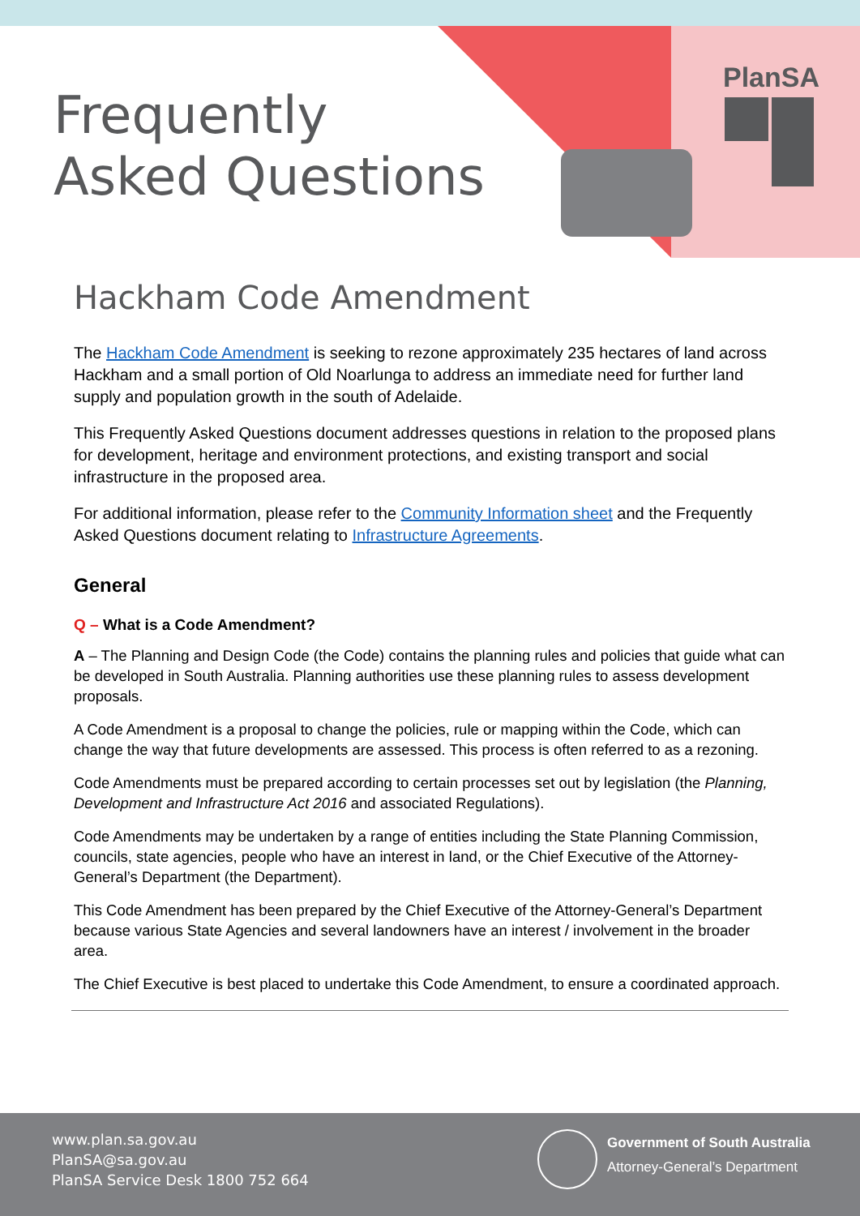Frequently
Asked Questions
PlanSA
Hackham Code Amendment
The Hackham Code Amendment is seeking to rezone approximately 235 hectares of land across Hackham and a small portion of Old Noarlunga to address an immediate need for further land supply and population growth in the south of Adelaide.
This Frequently Asked Questions document addresses questions in relation to the proposed plans for development, heritage and environment protections, and existing transport and social infrastructure in the proposed area.
For additional information, please refer to the Community Information sheet and the Frequently Asked Questions document relating to Infrastructure Agreements.
General
Q – What is a Code Amendment?
A – The Planning and Design Code (the Code) contains the planning rules and policies that guide what can be developed in South Australia. Planning authorities use these planning rules to assess development proposals.
A Code Amendment is a proposal to change the policies, rule or mapping within the Code, which can change the way that future developments are assessed. This process is often referred to as a rezoning.
Code Amendments must be prepared according to certain processes set out by legislation (the Planning, Development and Infrastructure Act 2016 and associated Regulations).
Code Amendments may be undertaken by a range of entities including the State Planning Commission, councils, state agencies, people who have an interest in land, or the Chief Executive of the Attorney-General’s Department (the Department).
This Code Amendment has been prepared by the Chief Executive of the Attorney-General’s Department because various State Agencies and several landowners have an interest / involvement in the broader area.
The Chief Executive is best placed to undertake this Code Amendment, to ensure a coordinated approach.
www.plan.sa.gov.au
PlanSA@sa.gov.au
PlanSA Service Desk 1800 752 664
Government of South Australia
Attorney-General’s Department